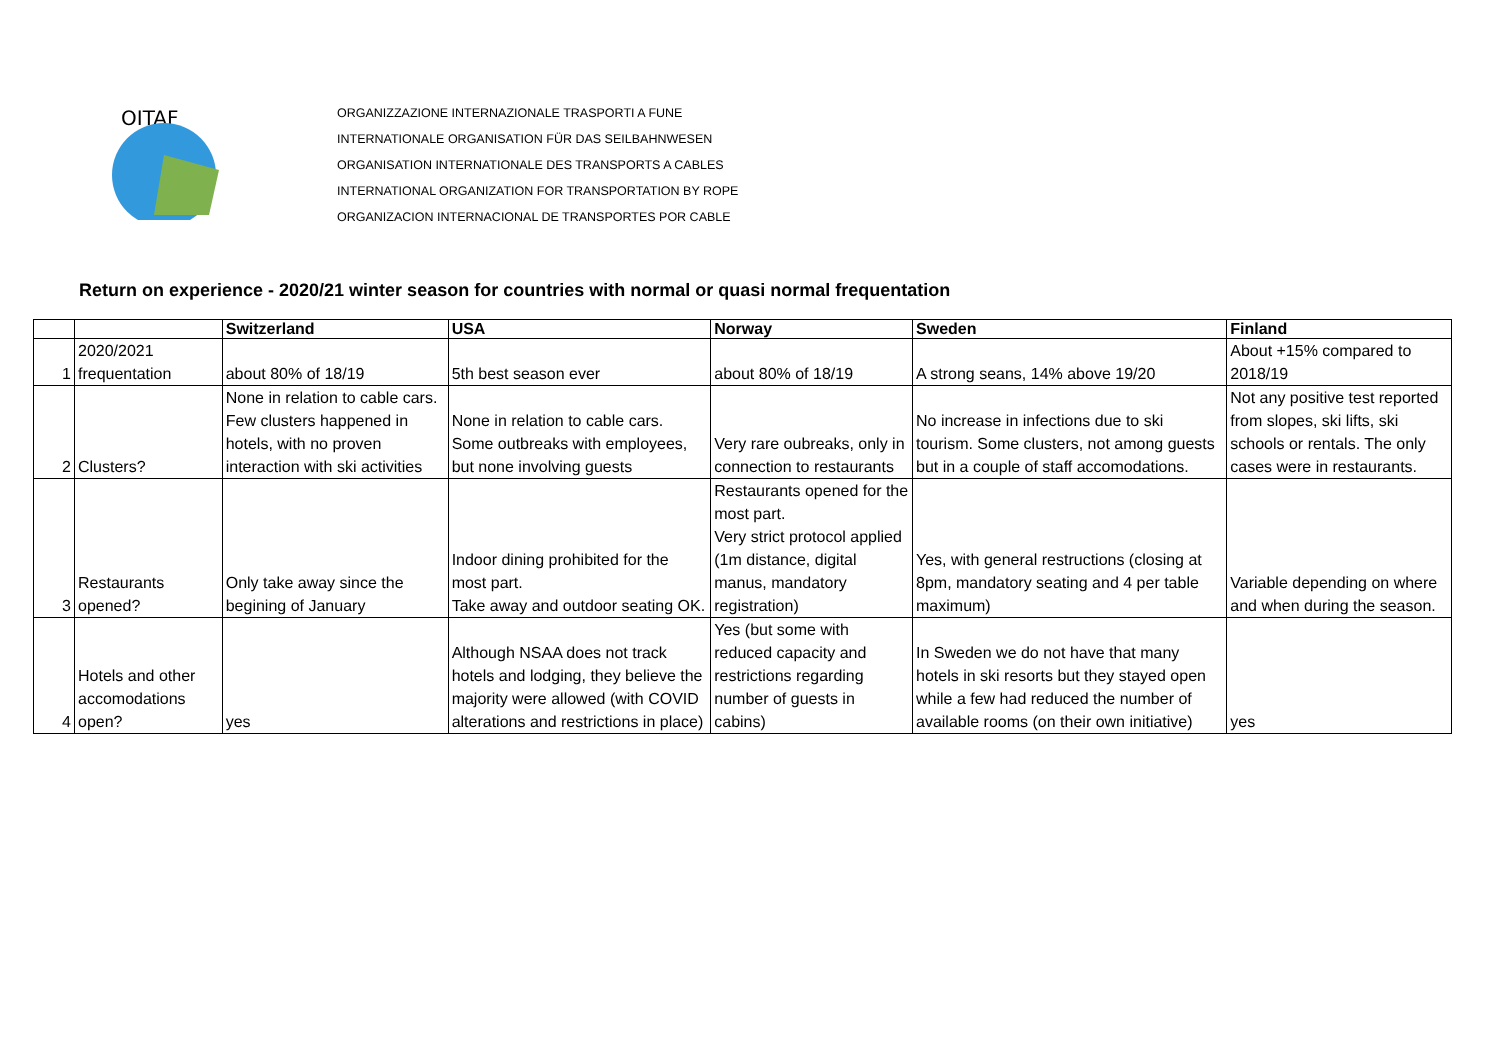OITAF
ORGANIZZAZIONE INTERNAZIONALE TRASPORTI A FUNE
INTERNATIONALE ORGANISATION FÜR DAS SEILBAHNWESEN
ORGANISATION INTERNATIONALE DES TRANSPORTS A CABLES
INTERNATIONAL ORGANIZATION FOR TRANSPORTATION BY ROPE
ORGANIZACION INTERNACIONAL DE TRANSPORTES POR CABLE
Return on experience - 2020/21 winter season for countries with normal or quasi normal frequentation
| | | Switzerland | USA | Norway | Sweden | Finland |
| --- | --- | --- | --- | --- | --- | --- |
| 1 | 2020/2021 frequentation | about 80% of 18/19 | 5th best season ever | about 80% of 18/19 | A strong seans, 14% above 19/20 | About +15% compared to 2018/19 |
| 2 | Clusters? | None in relation to cable cars. Few clusters happened in hotels, with no proven interaction with ski activities | None in relation to cable cars. Some outbreaks with employees, but none involving guests | Very rare oubreaks, only in connection to restaurants | No increase in infections due to ski tourism. Some clusters, not among guests but in a couple of staff accomodations. | Not any positive test reported from slopes, ski lifts, ski schools or rentals. The only cases were in restaurants. |
| 3 | Restaurants opened? | Only take away since the begining of January | Indoor dining prohibited for the most part. Take away and outdoor seating OK. | Restaurants opened for the most part. Very strict protocol applied (1m distance, digital manus, mandatory registration) | Yes, with general restructions (closing at 8pm, mandatory seating and 4 per table maximum) | Variable depending on where and when during the season. |
| 4 | Hotels and other accomodations open? | yes | Although NSAA does not track hotels and lodging, they believe the majority were allowed (with COVID alterations and restrictions in place) | Yes (but some with reduced capacity and restrictions regarding number of guests in cabins) | In Sweden we do not have that many hotels in ski resorts but they stayed open while a few had reduced the number of available rooms (on their own initiative) | yes |